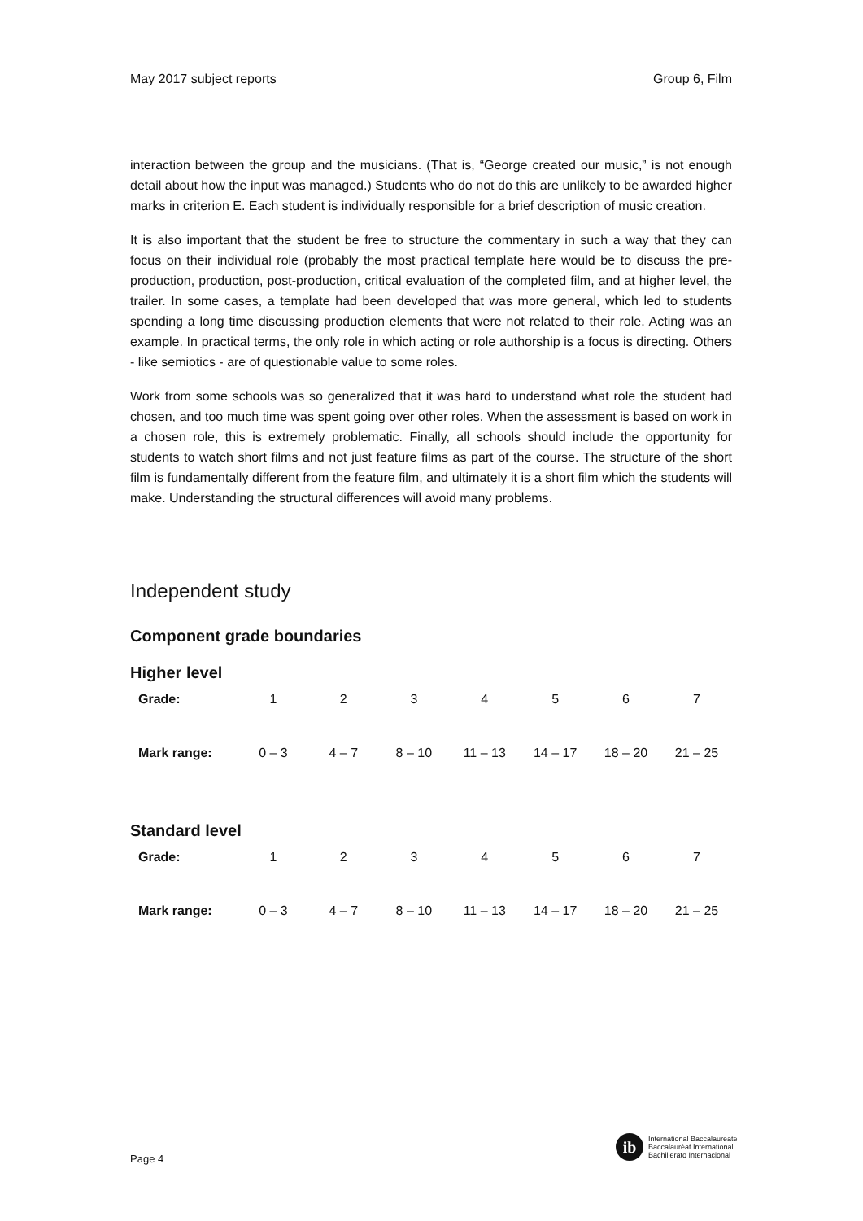May 2017 subject reports Group 6, Film
interaction between the group and the musicians. (That is, “George created our music,” is not enough detail about how the input was managed.) Students who do not do this are unlikely to be awarded higher marks in criterion E. Each student is individually responsible for a brief description of music creation.
It is also important that the student be free to structure the commentary in such a way that they can focus on their individual role (probably the most practical template here would be to discuss the pre-production, production, post-production, critical evaluation of the completed film, and at higher level, the trailer. In some cases, a template had been developed that was more general, which led to students spending a long time discussing production elements that were not related to their role. Acting was an example. In practical terms, the only role in which acting or role authorship is a focus is directing. Others - like semiotics - are of questionable value to some roles.
Work from some schools was so generalized that it was hard to understand what role the student had chosen, and too much time was spent going over other roles. When the assessment is based on work in a chosen role, this is extremely problematic. Finally, all schools should include the opportunity for students to watch short films and not just feature films as part of the course. The structure of the short film is fundamentally different from the feature film, and ultimately it is a short film which the students will make. Understanding the structural differences will avoid many problems.
Independent study
Component grade boundaries
Higher level
| Grade: | 1 | 2 | 3 | 4 | 5 | 6 | 7 |
| Mark range: | 0 – 3 | 4 – 7 | 8 – 10 | 11 – 13 | 14 – 17 | 18 – 20 | 21 – 25 |
Standard level
| Grade: | 1 | 2 | 3 | 4 | 5 | 6 | 7 |
| Mark range: | 0 – 3 | 4 – 7 | 8 – 10 | 11 – 13 | 14 – 17 | 18 – 20 | 21 – 25 |
Page 4
ib
International Baccalaureate
Baccalauréat International
Bachillerato Internacional